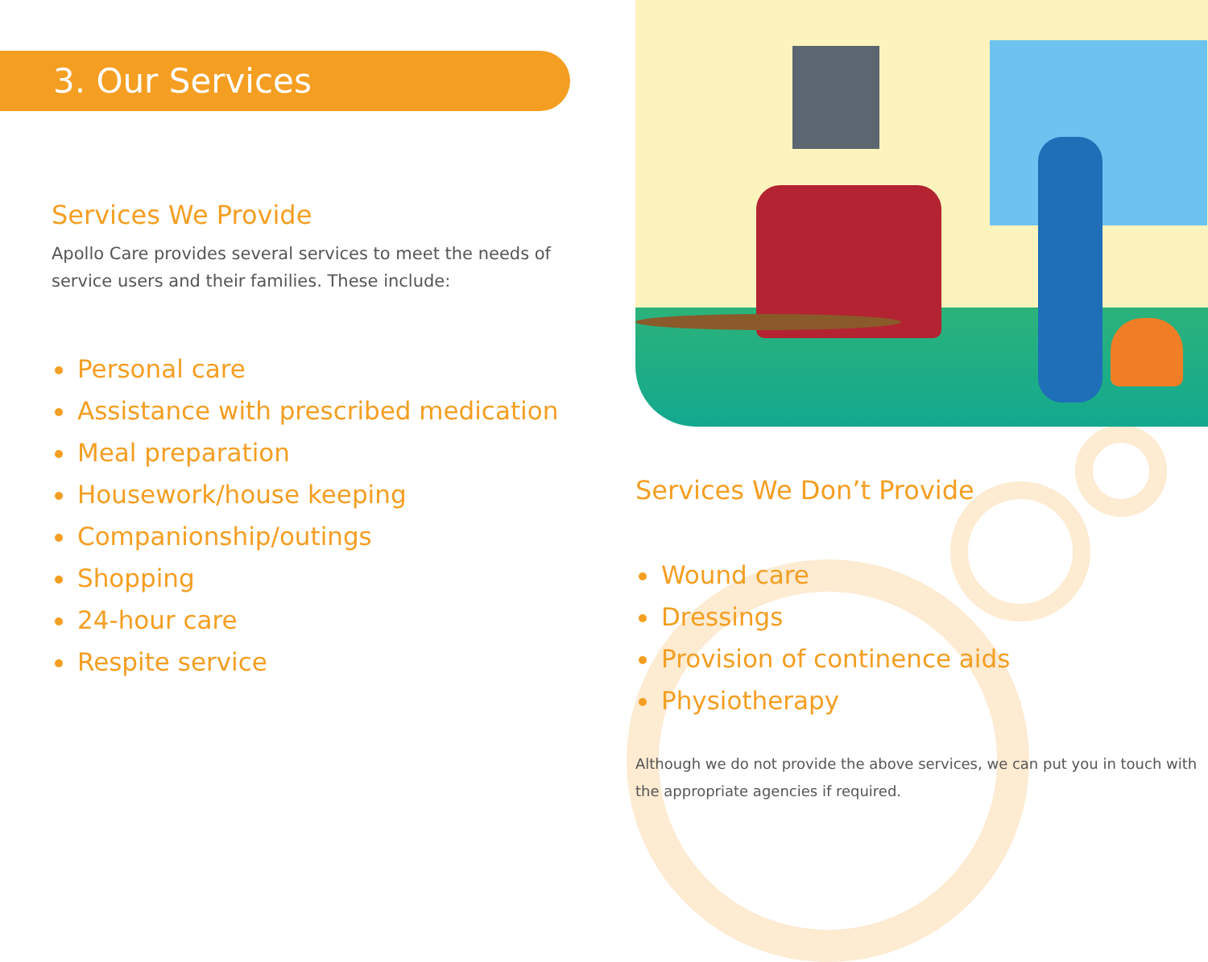3. Our Services
Services We Provide
Apollo Care provides several services to meet the needs of service users and their families. These include:
Personal care
Assistance with prescribed medication
Meal preparation
Housework/house keeping
Companionship/outings
Shopping
24-hour care
Respite service
Services We Don’t Provide
Wound care
Dressings
Provision of continence aids
Physiotherapy
Although we do not provide the above services, we can put you in touch with the appropriate agencies if required.